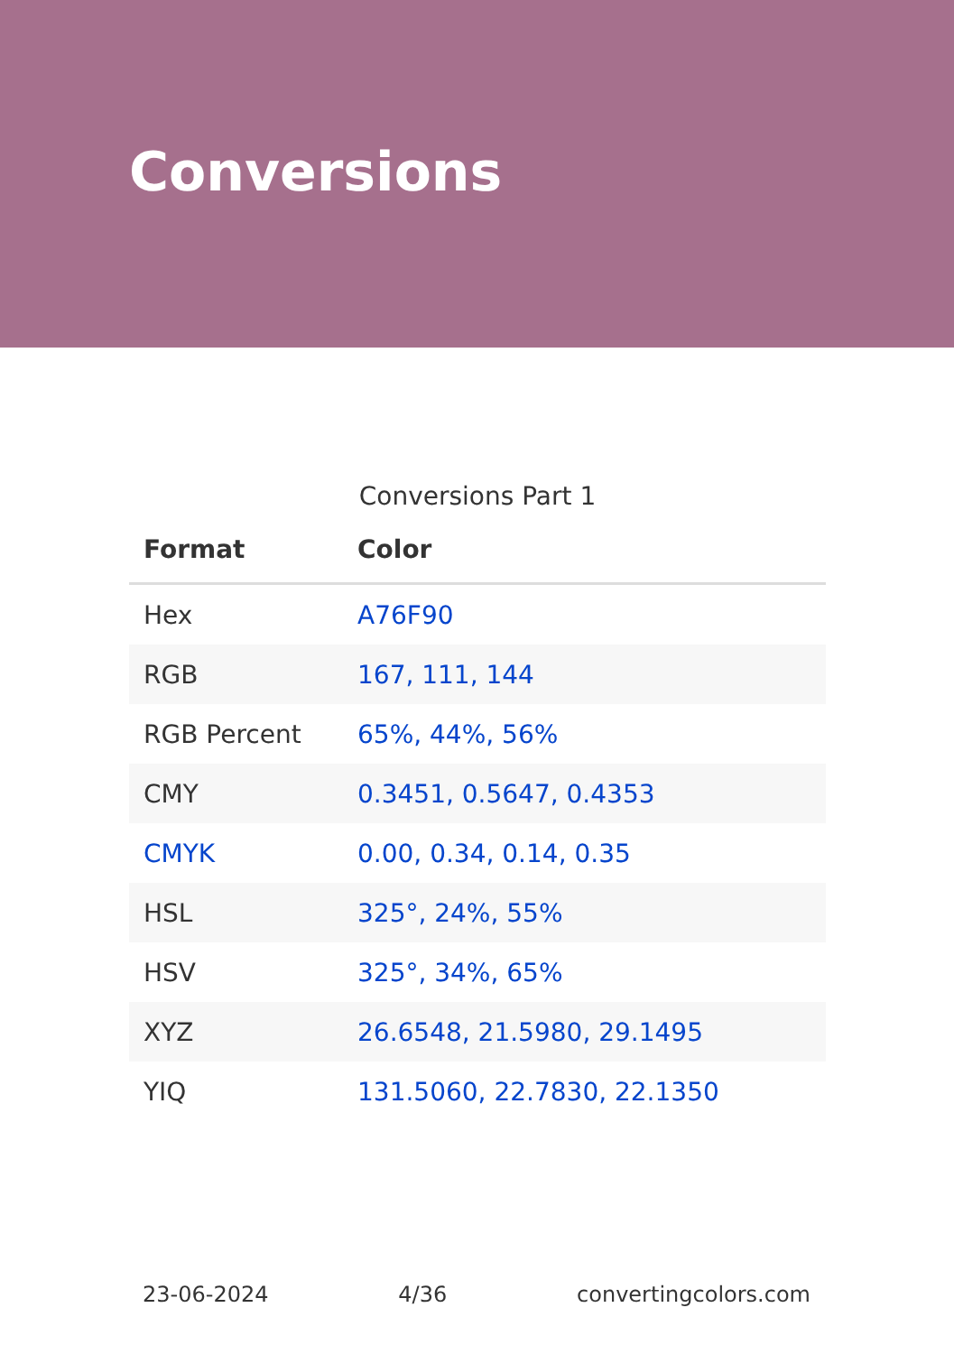Conversions
Conversions Part 1
| Format | Color |
| --- | --- |
| Hex | A76F90 |
| RGB | 167, 111, 144 |
| RGB Percent | 65%, 44%, 56% |
| CMY | 0.3451, 0.5647, 0.4353 |
| CMYK | 0.00, 0.34, 0.14, 0.35 |
| HSL | 325°, 24%, 55% |
| HSV | 325°, 34%, 65% |
| XYZ | 26.6548, 21.5980, 29.1495 |
| YIQ | 131.5060, 22.7830, 22.1350 |
23-06-2024 4/36 convertingcolors.com